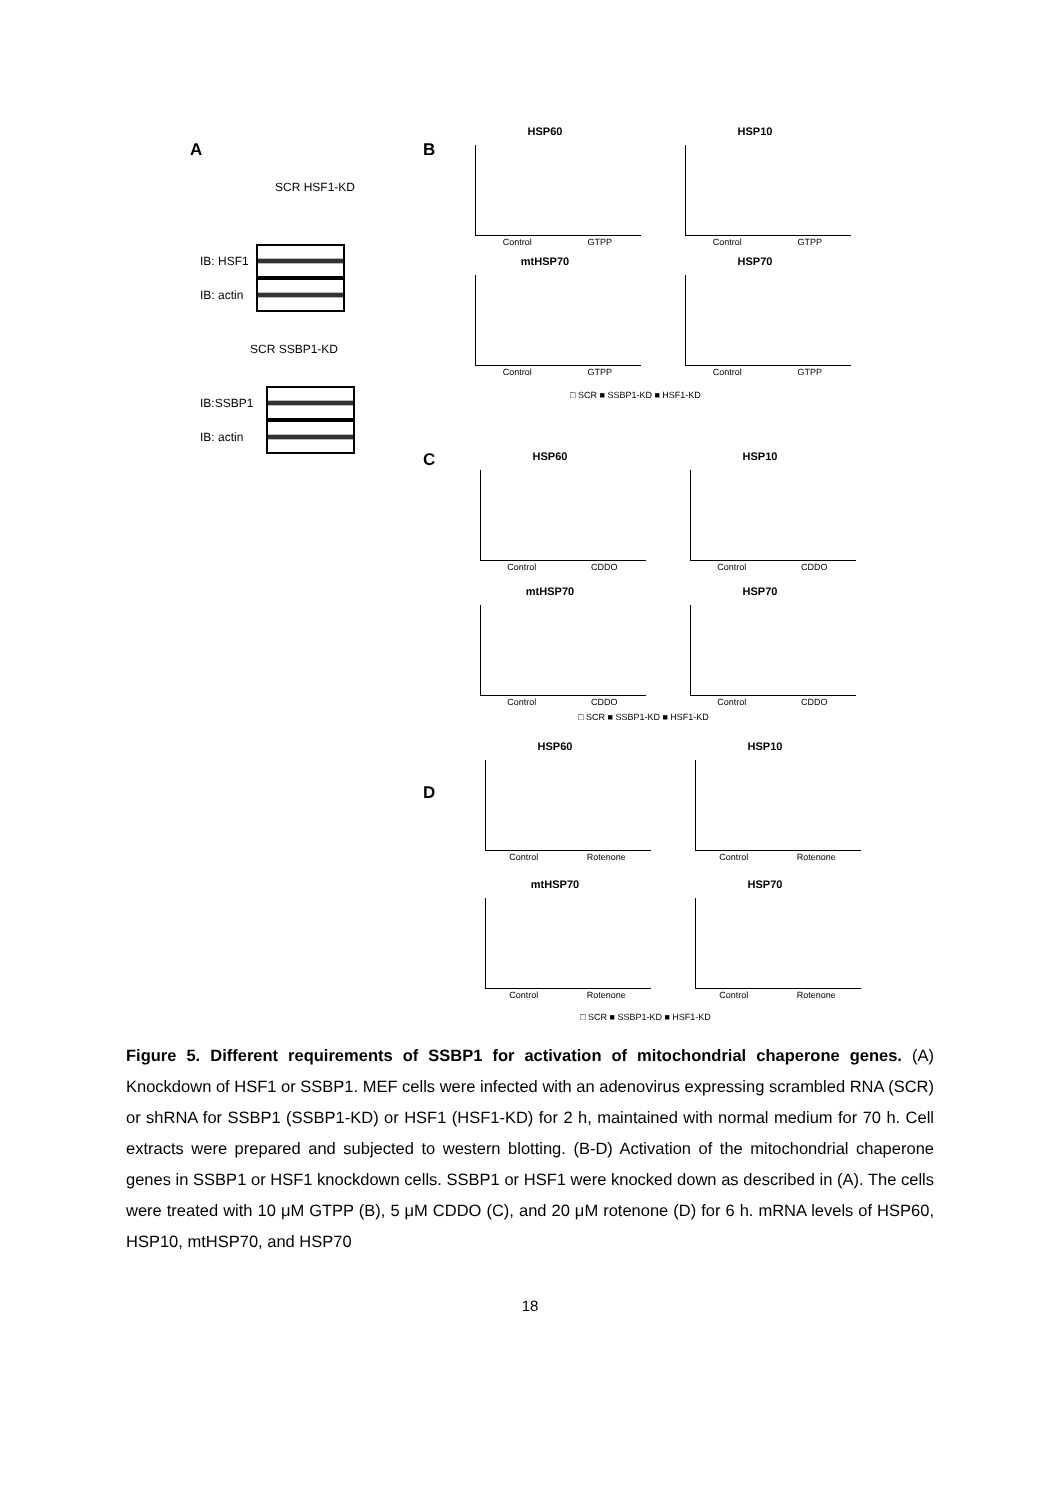A
SCR HSF1-KD
IB: HSF1
IB: actin
SCR SSBP1-KD
IB:SSBP1
IB: actin
B
HSP60
Control GTPP
HSP10
Control GTPP
mtHSP70
Control GTPP
HSP70
Control GTPP
□ SCR ■ SSBP1-KD ■ HSF1-KD
C
HSP60
Control CDDO
HSP10
Control CDDO
mtHSP70
Control CDDO
HSP70
Control CDDO
□ SCR ■ SSBP1-KD ■ HSF1-KD
D
HSP60
Control Rotenone
HSP10
Control Rotenone
mtHSP70
Control Rotenone
HSP70
Control Rotenone
□ SCR ■ SSBP1-KD ■ HSF1-KD
Figure 5. Different requirements of SSBP1 for activation of mitochondrial chaperone genes. (A) Knockdown of HSF1 or SSBP1. MEF cells were infected with an adenovirus expressing scrambled RNA (SCR) or shRNA for SSBP1 (SSBP1-KD) or HSF1 (HSF1-KD) for 2 h, maintained with normal medium for 70 h. Cell extracts were prepared and subjected to western blotting. (B-D) Activation of the mitochondrial chaperone genes in SSBP1 or HSF1 knockdown cells. SSBP1 or HSF1 were knocked down as described in (A). The cells were treated with 10 μM GTPP (B), 5 μM CDDO (C), and 20 μM rotenone (D) for 6 h. mRNA levels of HSP60, HSP10, mtHSP70, and HSP70
18